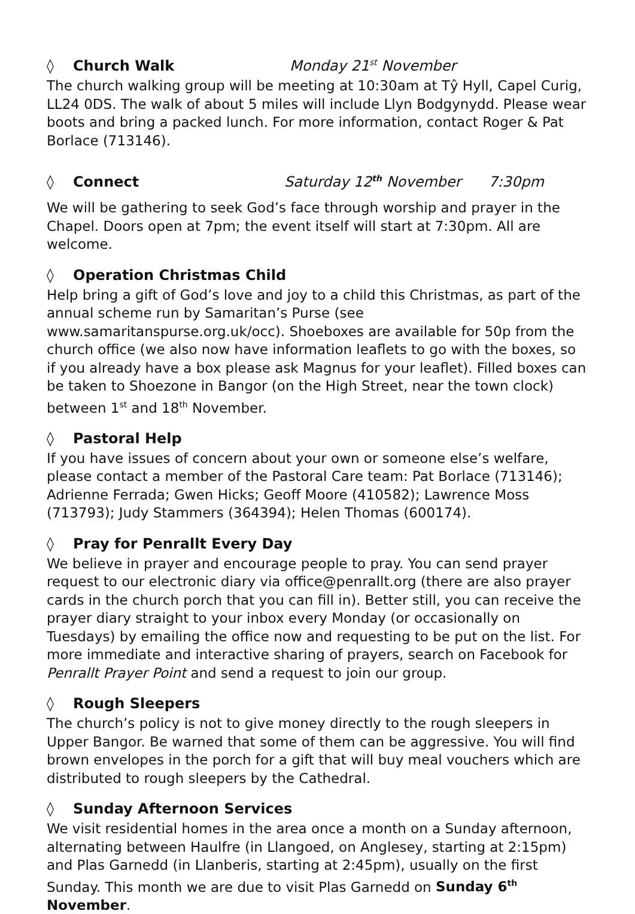◊ Church Walk Monday 21<sup>st</sup> November
The church walking group will be meeting at 10:30am at Tŷ Hyll, Capel Curig, LL24 0DS. The walk of about 5 miles will include Llyn Bodgynydd. Please wear boots and bring a packed lunch. For more information, contact Roger & Pat Borlace (713146).
◊ Connect Saturday 12<sup>th</sup> November 7:30pm
We will be gathering to seek God’s face through worship and prayer in the Chapel. Doors open at 7pm; the event itself will start at 7:30pm. All are welcome.
◊ Operation Christmas Child
Help bring a gift of God’s love and joy to a child this Christmas, as part of the annual scheme run by Samaritan’s Purse (see www.samaritanspurse.org.uk/occ). Shoeboxes are available for 50p from the church office (we also now have information leaflets to go with the boxes, so if you already have a box please ask Magnus for your leaflet). Filled boxes can be taken to Shoezone in Bangor (on the High Street, near the town clock) between 1<sup>st</sup> and 18<sup>th</sup> November.
◊ Pastoral Help
If you have issues of concern about your own or someone else’s welfare, please contact a member of the Pastoral Care team: Pat Borlace (713146);
Adrienne Ferrada; Gwen Hicks; Geoff Moore (410582); Lawrence Moss (713793); Judy Stammers (364394); Helen Thomas (600174).
◊ Pray for Penrallt Every Day
We believe in prayer and encourage people to pray. You can send prayer request to our electronic diary via office@penrallt.org (there are also prayer cards in the church porch that you can fill in). Better still, you can receive the prayer diary straight to your inbox every Monday (or occasionally on Tuesdays) by emailing the office now and requesting to be put on the list. For more immediate and interactive sharing of prayers, search on Facebook for Penrallt Prayer Point and send a request to join our group.
◊ Rough Sleepers
The church’s policy is not to give money directly to the rough sleepers in Upper Bangor. Be warned that some of them can be aggressive. You will find brown envelopes in the porch for a gift that will buy meal vouchers which are distributed to rough sleepers by the Cathedral.
◊ Sunday Afternoon Services
We visit residential homes in the area once a month on a Sunday afternoon, alternating between Haulfre (in Llangoed, on Anglesey, starting at 2:15pm) and Plas Garnedd (in Llanberis, starting at 2:45pm), usually on the first Sunday. This month we are due to visit Plas Garnedd on Sunday 6<sup>th</sup> November.